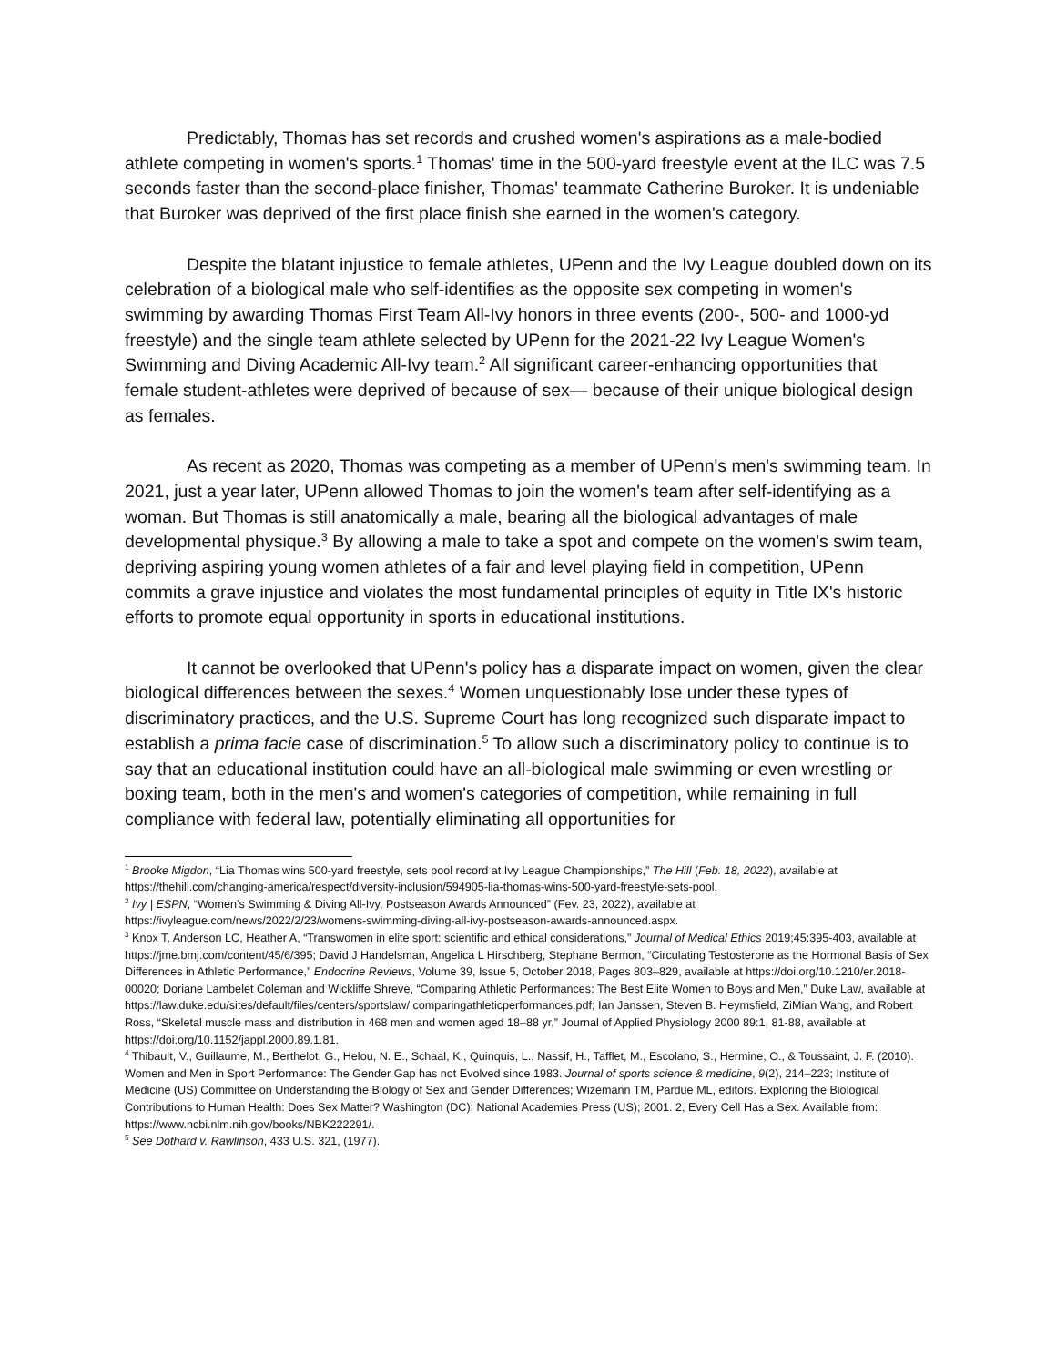Predictably, Thomas has set records and crushed women's aspirations as a male-bodied athlete competing in women's sports.<sup>1</sup> Thomas' time in the 500-yard freestyle event at the ILC was 7.5 seconds faster than the second-place finisher, Thomas' teammate Catherine Buroker. It is undeniable that Buroker was deprived of the first place finish she earned in the women's category.
Despite the blatant injustice to female athletes, UPenn and the Ivy League doubled down on its celebration of a biological male who self-identifies as the opposite sex competing in women's swimming by awarding Thomas First Team All-Ivy honors in three events (200-, 500- and 1000-yd freestyle) and the single team athlete selected by UPenn for the 2021-22 Ivy League Women's Swimming and Diving Academic All-Ivy team.<sup>2</sup> All significant career-enhancing opportunities that female student-athletes were deprived of because of sex— because of their unique biological design as females.
As recent as 2020, Thomas was competing as a member of UPenn's men's swimming team. In 2021, just a year later, UPenn allowed Thomas to join the women's team after self-identifying as a woman. But Thomas is still anatomically a male, bearing all the biological advantages of male developmental physique.<sup>3</sup> By allowing a male to take a spot and compete on the women's swim team, depriving aspiring young women athletes of a fair and level playing field in competition, UPenn commits a grave injustice and violates the most fundamental principles of equity in Title IX's historic efforts to promote equal opportunity in sports in educational institutions.
It cannot be overlooked that UPenn's policy has a disparate impact on women, given the clear biological differences between the sexes.<sup>4</sup> Women unquestionably lose under these types of discriminatory practices, and the U.S. Supreme Court has long recognized such disparate impact to establish a prima facie case of discrimination.<sup>5</sup> To allow such a discriminatory policy to continue is to say that an educational institution could have an all-biological male swimming or even wrestling or boxing team, both in the men's and women's categories of competition, while remaining in full compliance with federal law, potentially eliminating all opportunities for
<sup>1</sup> Brooke Migdon, “Lia Thomas wins 500-yard freestyle, sets pool record at Ivy League Championships,” The Hill (Feb. 18, 2022), available at https://thehill.com/changing-america/respect/diversity-inclusion/594905-lia-thomas-wins-500-yard-freestyle-sets-pool.
<sup>2</sup> Ivy | ESPN, “Women's Swimming & Diving All-Ivy, Postseason Awards Announced” (Fev. 23, 2022), available at https://ivyleague.com/news/2022/2/23/womens-swimming-diving-all-ivy-postseason-awards-announced.aspx.
<sup>3</sup> Knox T, Anderson LC, Heather A, “Transwomen in elite sport: scientific and ethical considerations,” Journal of Medical Ethics 2019;45:395-403, available at https://jme.bmj.com/content/45/6/395; David J Handelsman, Angelica L Hirschberg, Stephane Bermon, “Circulating Testosterone as the Hormonal Basis of Sex Differences in Athletic Performance,” Endocrine Reviews, Volume 39, Issue 5, October 2018, Pages 803–829, available at https://doi.org/10.1210/er.2018-00020; Doriane Lambelet Coleman and Wickliffe Shreve, “Comparing Athletic Performances: The Best Elite Women to Boys and Men,” Duke Law, available at https://law.duke.edu/sites/default/files/centers/sportslaw/ comparingathleticperformances.pdf; Ian Janssen, Steven B. Heymsfield, ZiMian Wang, and Robert Ross, “Skeletal muscle mass and distribution in 468 men and women aged 18–88 yr,” Journal of Applied Physiology 2000 89:1, 81-88, available at https://doi.org/10.1152/jappl.2000.89.1.81.
<sup>4</sup> Thibault, V., Guillaume, M., Berthelot, G., Helou, N. E., Schaal, K., Quinquis, L., Nassif, H., Tafflet, M., Escolano, S., Hermine, O., & Toussaint, J. F. (2010). Women and Men in Sport Performance: The Gender Gap has not Evolved since 1983. Journal of sports science & medicine, 9(2), 214–223; Institute of Medicine (US) Committee on Understanding the Biology of Sex and Gender Differences; Wizemann TM, Pardue ML, editors. Exploring the Biological Contributions to Human Health: Does Sex Matter? Washington (DC): National Academies Press (US); 2001. 2, Every Cell Has a Sex. Available from: https://www.ncbi.nlm.nih.gov/books/NBK222291/.
<sup>5</sup> See Dothard v. Rawlinson, 433 U.S. 321, (1977).